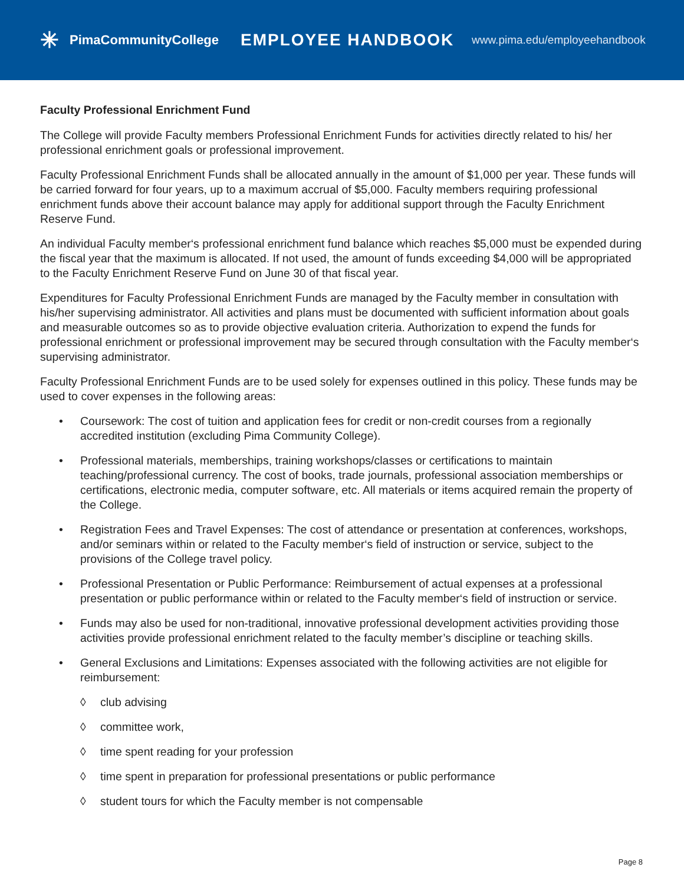✳ PimaCommunityCollege
EMPLOYEE HANDBOOK
www.pima.edu/employeehandbook
Faculty Professional Enrichment Fund
The College will provide Faculty members Professional Enrichment Funds for activities directly related to his/ her professional enrichment goals or professional improvement.
Faculty Professional Enrichment Funds shall be allocated annually in the amount of $1,000 per year. These funds will be carried forward for four years, up to a maximum accrual of $5,000. Faculty members requiring professional enrichment funds above their account balance may apply for additional support through the Faculty Enrichment Reserve Fund.
An individual Faculty member‘s professional enrichment fund balance which reaches $5,000 must be expended during the fiscal year that the maximum is allocated. If not used, the amount of funds exceeding $4,000 will be appropriated to the Faculty Enrichment Reserve Fund on June 30 of that fiscal year.
Expenditures for Faculty Professional Enrichment Funds are managed by the Faculty member in consultation with his/her supervising administrator. All activities and plans must be documented with sufficient information about goals and measurable outcomes so as to provide objective evaluation criteria. Authorization to expend the funds for professional enrichment or professional improvement may be secured through consultation with the Faculty member‘s supervising administrator.
Faculty Professional Enrichment Funds are to be used solely for expenses outlined in this policy. These funds may be used to cover expenses in the following areas:
• Coursework: The cost of tuition and application fees for credit or non-credit courses from a regionally accredited institution (excluding Pima Community College).
• Professional materials, memberships, training workshops/classes or certifications to maintain teaching/professional currency. The cost of books, trade journals, professional association memberships or certifications, electronic media, computer software, etc. All materials or items acquired remain the property of the College.
• Registration Fees and Travel Expenses: The cost of attendance or presentation at conferences, workshops, and/or seminars within or related to the Faculty member‘s field of instruction or service, subject to the provisions of the College travel policy.
• Professional Presentation or Public Performance: Reimbursement of actual expenses at a professional presentation or public performance within or related to the Faculty member‘s field of instruction or service.
• Funds may also be used for non-traditional, innovative professional development activities providing those activities provide professional enrichment related to the faculty member’s discipline or teaching skills.
• General Exclusions and Limitations: Expenses associated with the following activities are not eligible for reimbursement:
◊ club advising
◊ committee work,
◊ time spent reading for your profession
◊ time spent in preparation for professional presentations or public performance
◊ student tours for which the Faculty member is not compensable
Page 8